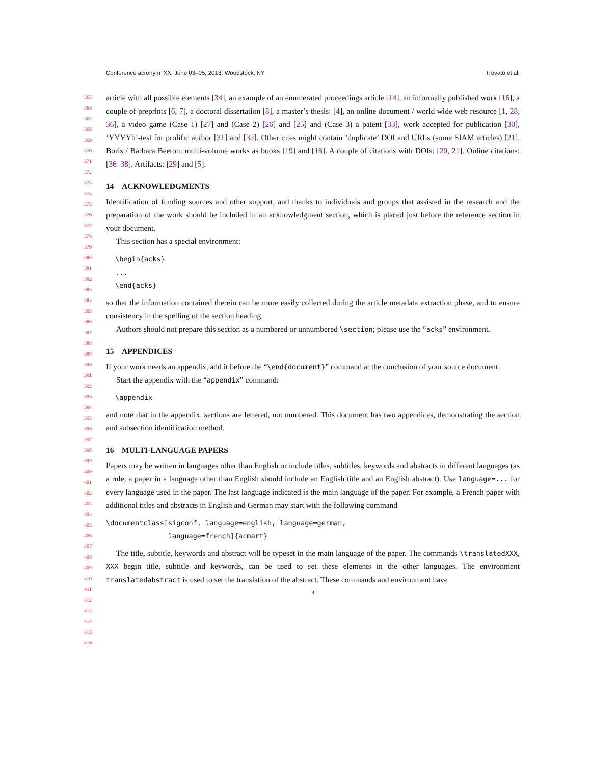Conference acronym ’XX, June 03–05, 2018, Woodstock, NY Trovato et al.
article with all possible elements [34], an example of an enumerated proceedings article [14], an informally published work [16], a couple of preprints [6, 7], a doctoral dissertation [8], a master’s thesis: [4], an online document / world wide web resource [1, 28, 36], a video game (Case 1) [27] and (Case 2) [26] and [25] and (Case 3) a patent [33], work accepted for publication [30], ’YYYYb’-test for prolific author [31] and [32]. Other cites might contain ’duplicate’ DOI and URLs (some SIAM articles) [21]. Boris / Barbara Beeton: multi-volume works as books [19] and [18]. A couple of citations with DOIs: [20, 21]. Online citations: [36–38]. Artifacts: [29] and [5].
14 ACKNOWLEDGMENTS
Identification of funding sources and other support, and thanks to individuals and groups that assisted in the research and the preparation of the work should be included in an acknowledgment section, which is placed just before the reference section in your document.
This section has a special environment:
\begin{acks}
...
\end{acks}
so that the information contained therein can be more easily collected during the article metadata extraction phase, and to ensure consistency in the spelling of the section heading.
Authors should not prepare this section as a numbered or unnumbered \section; please use the “acks” environment.
15 APPENDICES
If your work needs an appendix, add it before the “\end{document}” command at the conclusion of your source document.
Start the appendix with the “appendix” command:
\appendix
and note that in the appendix, sections are lettered, not numbered. This document has two appendices, demonstrating the section and subsection identification method.
16 MULTI-LANGUAGE PAPERS
Papers may be written in languages other than English or include titles, subtitles, keywords and abstracts in different languages (as a rule, a paper in a language other than English should include an English title and an English abstract). Use language=... for every language used in the paper. The last language indicated is the main language of the paper. For example, a French paper with additional titles and abstracts in English and German may start with the following command
\documentclass[sigconf, language=english, language=german,
               language=french]{acmart}
The title, subtitle, keywords and abstract will be typeset in the main language of the paper. The commands \translatedXXX, XXX begin title, subtitle and keywords, can be used to set these elements in the other languages. The environment translatedabstract is used to set the translation of the abstract. These commands and environment have
8
365
366
367
368
369
370
371
372
373
374
375
376
377
378
379
380
381
382
383
384
385
386
387
388
389
390
391
392
393
394
395
396
397
398
399
400
401
402
403
404
405
406
407
408
409
410
411
412
413
414
415
416